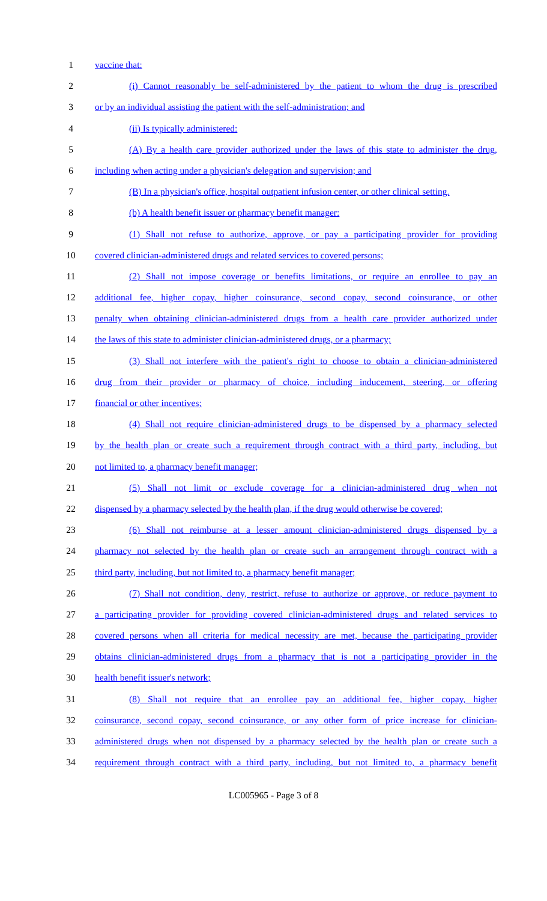1 vaccine that:
2 (i) Cannot reasonably be self-administered by the patient to whom the drug is prescribed
3 or by an individual assisting the patient with the self-administration; and
4 (ii) Is typically administered:
5 (A) By a health care provider authorized under the laws of this state to administer the drug,
6 including when acting under a physician's delegation and supervision; and
7 (B) In a physician's office, hospital outpatient infusion center, or other clinical setting.
8 (b) A health benefit issuer or pharmacy benefit manager:
9 (1) Shall not refuse to authorize, approve, or pay a participating provider for providing
10 covered clinician-administered drugs and related services to covered persons;
11 (2) Shall not impose coverage or benefits limitations, or require an enrollee to pay an
12 additional fee, higher copay, higher coinsurance, second copay, second coinsurance, or other
13 penalty when obtaining clinician-administered drugs from a health care provider authorized under
14 the laws of this state to administer clinician-administered drugs, or a pharmacy;
15 (3) Shall not interfere with the patient's right to choose to obtain a clinician-administered
16 drug from their provider or pharmacy of choice, including inducement, steering, or offering
17 financial or other incentives;
18 (4) Shall not require clinician-administered drugs to be dispensed by a pharmacy selected
19 by the health plan or create such a requirement through contract with a third party, including, but
20 not limited to, a pharmacy benefit manager;
21 (5) Shall not limit or exclude coverage for a clinician-administered drug when not
22 dispensed by a pharmacy selected by the health plan, if the drug would otherwise be covered;
23 (6) Shall not reimburse at a lesser amount clinician-administered drugs dispensed by a
24 pharmacy not selected by the health plan or create such an arrangement through contract with a
25 third party, including, but not limited to, a pharmacy benefit manager;
26 (7) Shall not condition, deny, restrict, refuse to authorize or approve, or reduce payment to
27 a participating provider for providing covered clinician-administered drugs and related services to
28 covered persons when all criteria for medical necessity are met, because the participating provider
29 obtains clinician-administered drugs from a pharmacy that is not a participating provider in the
30 health benefit issuer's network;
31 (8) Shall not require that an enrollee pay an additional fee, higher copay, higher
32 coinsurance, second copay, second coinsurance, or any other form of price increase for clinician-
33 administered drugs when not dispensed by a pharmacy selected by the health plan or create such a
34 requirement through contract with a third party, including, but not limited to, a pharmacy benefit
LC005965 - Page 3 of 8